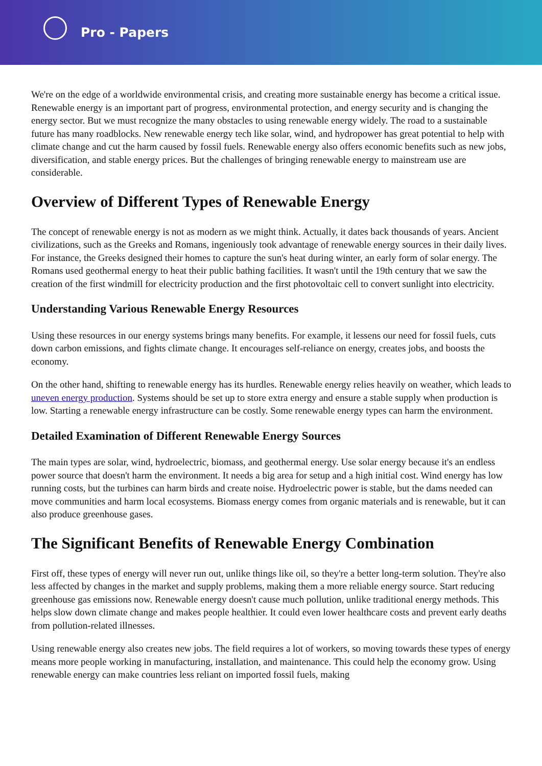Pro - Papers
We're on the edge of a worldwide environmental crisis, and creating more sustainable energy has become a critical issue. Renewable energy is an important part of progress, environmental protection, and energy security and is changing the energy sector. But we must recognize the many obstacles to using renewable energy widely. The road to a sustainable future has many roadblocks. New renewable energy tech like solar, wind, and hydropower has great potential to help with climate change and cut the harm caused by fossil fuels. Renewable energy also offers economic benefits such as new jobs, diversification, and stable energy prices. But the challenges of bringing renewable energy to mainstream use are considerable.
Overview of Different Types of Renewable Energy
The concept of renewable energy is not as modern as we might think. Actually, it dates back thousands of years. Ancient civilizations, such as the Greeks and Romans, ingeniously took advantage of renewable energy sources in their daily lives. For instance, the Greeks designed their homes to capture the sun's heat during winter, an early form of solar energy. The Romans used geothermal energy to heat their public bathing facilities. It wasn't until the 19th century that we saw the creation of the first windmill for electricity production and the first photovoltaic cell to convert sunlight into electricity.
Understanding Various Renewable Energy Resources
Using these resources in our energy systems brings many benefits. For example, it lessens our need for fossil fuels, cuts down carbon emissions, and fights climate change. It encourages self-reliance on energy, creates jobs, and boosts the economy.
On the other hand, shifting to renewable energy has its hurdles. Renewable energy relies heavily on weather, which leads to uneven energy production. Systems should be set up to store extra energy and ensure a stable supply when production is low. Starting a renewable energy infrastructure can be costly. Some renewable energy types can harm the environment.
Detailed Examination of Different Renewable Energy Sources
The main types are solar, wind, hydroelectric, biomass, and geothermal energy. Use solar energy because it's an endless power source that doesn't harm the environment. It needs a big area for setup and a high initial cost. Wind energy has low running costs, but the turbines can harm birds and create noise. Hydroelectric power is stable, but the dams needed can move communities and harm local ecosystems. Biomass energy comes from organic materials and is renewable, but it can also produce greenhouse gases.
The Significant Benefits of Renewable Energy Combination
First off, these types of energy will never run out, unlike things like oil, so they're a better long-term solution. They're also less affected by changes in the market and supply problems, making them a more reliable energy source. Start reducing greenhouse gas emissions now. Renewable energy doesn't cause much pollution, unlike traditional energy methods. This helps slow down climate change and makes people healthier. It could even lower healthcare costs and prevent early deaths from pollution-related illnesses.
Using renewable energy also creates new jobs. The field requires a lot of workers, so moving towards these types of energy means more people working in manufacturing, installation, and maintenance. This could help the economy grow. Using renewable energy can make countries less reliant on imported fossil fuels, making